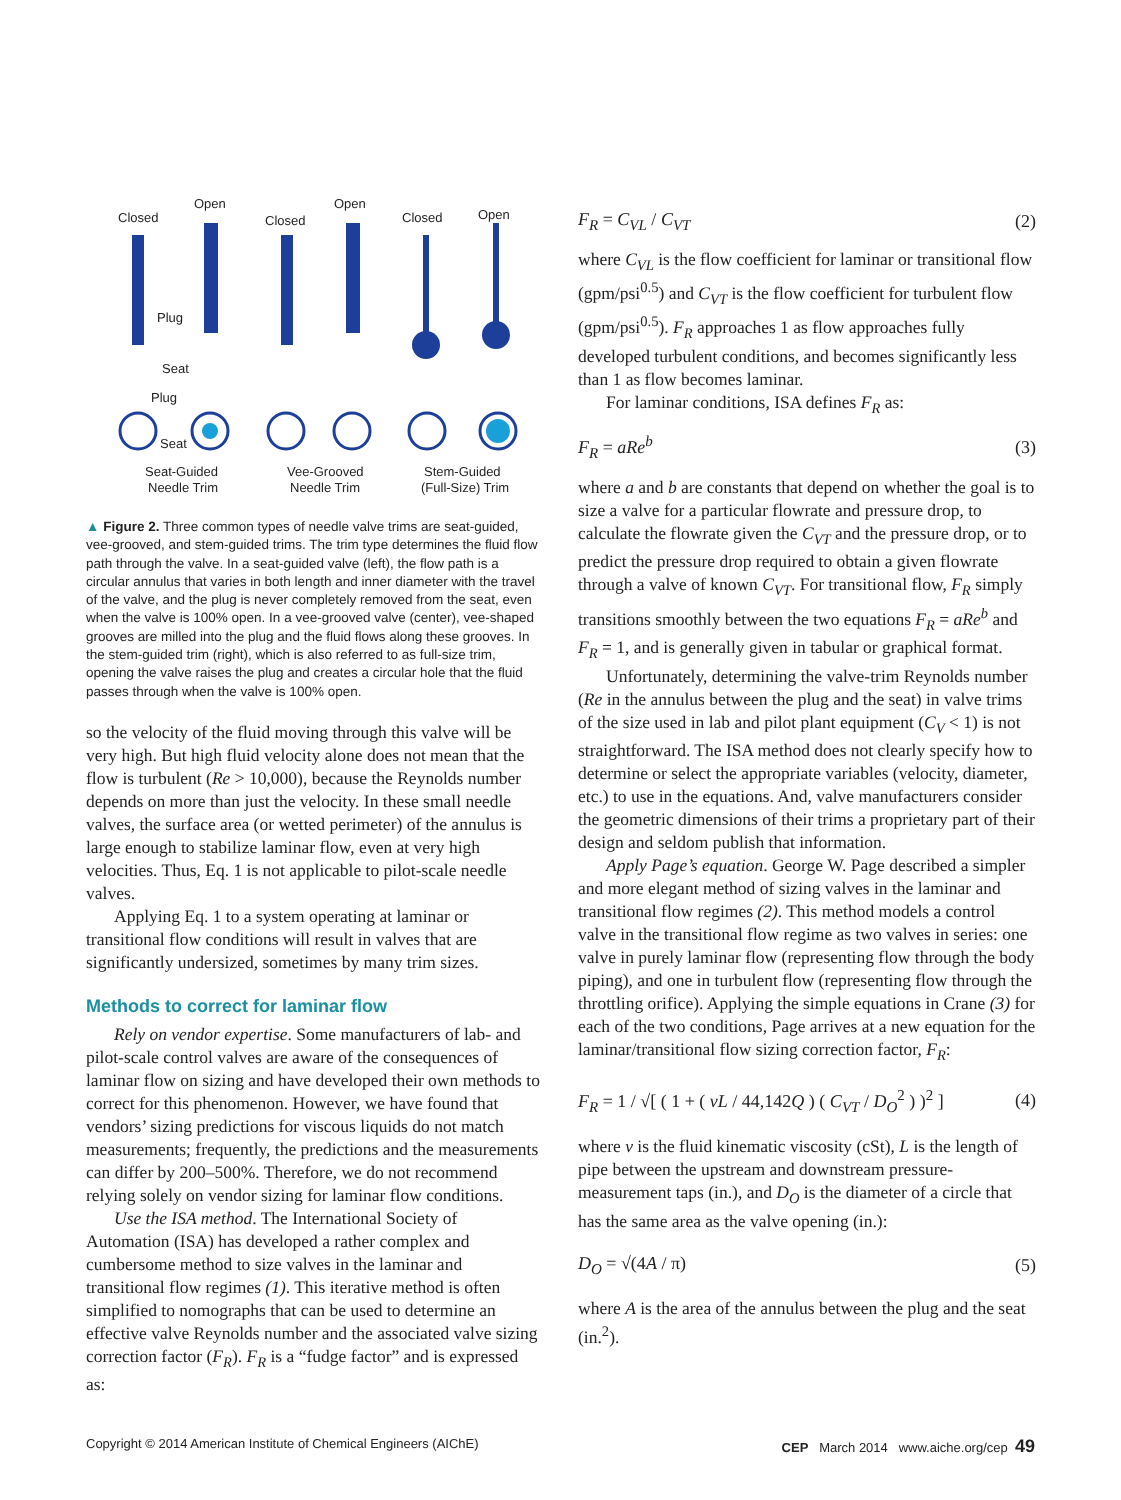Closed
Open
Closed
Open
Closed
Open
Plug
Seat
Plug
Seat
Seat-Guided
Needle Trim
Vee-Grooved
Needle Trim
Stem-Guided
(Full-Size) Trim
▲ Figure 2. Three common types of needle valve trims are seat-guided, vee-grooved, and stem-guided trims. The trim type determines the fluid flow path through the valve. In a seat-guided valve (left), the flow path is a circular annulus that varies in both length and inner diameter with the travel of the valve, and the plug is never completely removed from the seat, even when the valve is 100% open. In a vee-grooved valve (center), vee-shaped grooves are milled into the plug and the fluid flows along these grooves. In the stem-guided trim (right), which is also referred to as full-size trim, opening the valve raises the plug and creates a circular hole that the fluid passes through when the valve is 100% open.
so the velocity of the fluid moving through this valve will be very high. But high fluid velocity alone does not mean that the flow is turbulent (Re > 10,000), because the Reynolds number depends on more than just the velocity. In these small needle valves, the surface area (or wetted perimeter) of the annulus is large enough to stabilize laminar flow, even at very high velocities. Thus, Eq. 1 is not applicable to pilot-scale needle valves.
Applying Eq. 1 to a system operating at laminar or transitional flow conditions will result in valves that are significantly undersized, sometimes by many trim sizes.
Methods to correct for laminar flow
Rely on vendor expertise. Some manufacturers of lab- and pilot-scale control valves are aware of the consequences of laminar flow on sizing and have developed their own methods to correct for this phenomenon. However, we have found that vendors’ sizing predictions for viscous liquids do not match measurements; frequently, the predictions and the measurements can differ by 200–500%. Therefore, we do not recommend relying solely on vendor sizing for laminar flow conditions.
Use the ISA method. The International Society of Automation (ISA) has developed a rather complex and cumbersome method to size valves in the laminar and transitional flow regimes (1). This iterative method is often simplified to nomographs that can be used to determine an effective valve Reynolds number and the associated valve sizing correction factor (F<sub>R</sub>). F<sub>R</sub> is a “fudge factor” and is expressed as:
F<sub>R</sub> = C<sub>VL</sub> / C<sub>VT</sub> (2)
where C<sub>VL</sub> is the flow coefficient for laminar or transitional flow (gpm/psi<sup>0.5</sup>) and C<sub>VT</sub> is the flow coefficient for turbulent flow (gpm/psi<sup>0.5</sup>). F<sub>R</sub> approaches 1 as flow approaches fully developed turbulent conditions, and becomes significantly less than 1 as flow becomes laminar.
For laminar conditions, ISA defines F<sub>R</sub> as:
F<sub>R</sub> = aRe<sup>b</sup> (3)
where a and b are constants that depend on whether the goal is to size a valve for a particular flowrate and pressure drop, to calculate the flowrate given the C<sub>VT</sub> and the pressure drop, or to predict the pressure drop required to obtain a given flowrate through a valve of known C<sub>VT</sub>. For transitional flow, F<sub>R</sub> simply transitions smoothly between the two equations F<sub>R</sub> = aRe<sup>b</sup> and F<sub>R</sub> = 1, and is generally given in tabular or graphical format.
Unfortunately, determining the valve-trim Reynolds number (Re in the annulus between the plug and the seat) in valve trims of the size used in lab and pilot plant equipment (C<sub>V</sub> < 1) is not straightforward. The ISA method does not clearly specify how to determine or select the appropriate variables (velocity, diameter, etc.) to use in the equations. And, valve manufacturers consider the geometric dimensions of their trims a proprietary part of their design and seldom publish that information.
Apply Page’s equation. George W. Page described a simpler and more elegant method of sizing valves in the laminar and transitional flow regimes (2). This method models a control valve in the transitional flow regime as two valves in series: one valve in purely laminar flow (representing flow through the body piping), and one in turbulent flow (representing flow through the throttling orifice). Applying the simple equations in Crane (3) for each of the two conditions, Page arrives at a new equation for the laminar/transitional flow sizing correction factor, F<sub>R</sub>:
F<sub>R</sub> = 1 / √[ ( 1 + ( νL / 44,142Q ) ( C<sub>VT</sub> / D<sub>O</sub><sup>2</sup> ) )<sup>2</sup> ] (4)
where ν is the fluid kinematic viscosity (cSt), L is the length of pipe between the upstream and downstream pressure-measurement taps (in.), and D<sub>O</sub> is the diameter of a circle that has the same area as the valve opening (in.):
D<sub>O</sub> = √(4A / π) (5)
where A is the area of the annulus between the plug and the seat (in.<sup>2</sup>).
Copyright © 2014 American Institute of Chemical Engineers (AIChE) CEP March 2014 www.aiche.org/cep 49